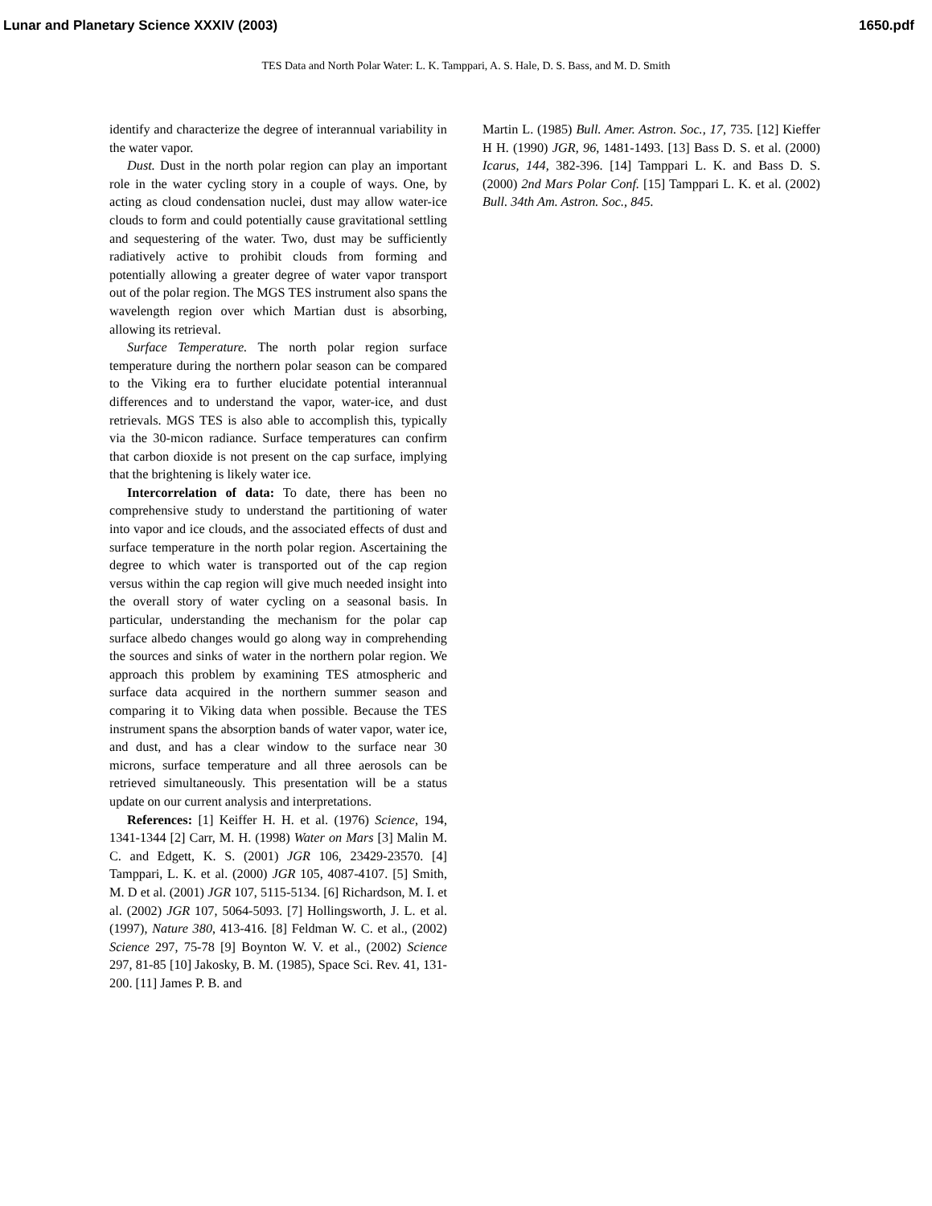Lunar and Planetary Science XXXIV (2003) 1650.pdf
TES Data and North Polar Water: L. K. Tamppari, A. S. Hale, D. S. Bass, and M. D. Smith
identify and characterize the degree of interannual variability in the water vapor.
Dust. Dust in the north polar region can play an important role in the water cycling story in a couple of ways. One, by acting as cloud condensation nuclei, dust may allow water-ice clouds to form and could potentially cause gravitational settling and sequestering of the water. Two, dust may be sufficiently radiatively active to prohibit clouds from forming and potentially allowing a greater degree of water vapor transport out of the polar region. The MGS TES instrument also spans the wavelength region over which Martian dust is absorbing, allowing its retrieval.
Surface Temperature. The north polar region surface temperature during the northern polar season can be compared to the Viking era to further elucidate potential interannual differences and to understand the vapor, water-ice, and dust retrievals. MGS TES is also able to accomplish this, typically via the 30-micon radiance. Surface temperatures can confirm that carbon dioxide is not present on the cap surface, implying that the brightening is likely water ice.
Intercorrelation of data: To date, there has been no comprehensive study to understand the partitioning of water into vapor and ice clouds, and the associated effects of dust and surface temperature in the north polar region. Ascertaining the degree to which water is transported out of the cap region versus within the cap region will give much needed insight into the overall story of water cycling on a seasonal basis. In particular, understanding the mechanism for the polar cap surface albedo changes would go along way in comprehending the sources and sinks of water in the northern polar region. We approach this problem by examining TES atmospheric and surface data acquired in the northern summer season and comparing it to Viking data when possible. Because the TES instrument spans the absorption bands of water vapor, water ice, and dust, and has a clear window to the surface near 30 microns, surface temperature and all three aerosols can be retrieved simultaneously. This presentation will be a status update on our current analysis and interpretations.
References: [1] Keiffer H. H. et al. (1976) Science, 194, 1341-1344 [2] Carr, M. H. (1998) Water on Mars [3] Malin M. C. and Edgett, K. S. (2001) JGR 106, 23429-23570. [4] Tamppari, L. K. et al. (2000) JGR 105, 4087-4107. [5] Smith, M. D et al. (2001) JGR 107, 5115-5134. [6] Richardson, M. I. et al. (2002) JGR 107, 5064-5093. [7] Hollingsworth, J. L. et al. (1997), Nature 380, 413-416. [8] Feldman W. C. et al., (2002) Science 297, 75-78 [9] Boynton W. V. et al., (2002) Science 297, 81-85 [10] Jakosky, B. M. (1985), Space Sci. Rev. 41, 131-200. [11] James P. B. and
Martin L. (1985) Bull. Amer. Astron. Soc., 17, 735. [12] Kieffer H H. (1990) JGR, 96, 1481-1493. [13] Bass D. S. et al. (2000) Icarus, 144, 382-396. [14] Tamppari L. K. and Bass D. S. (2000) 2nd Mars Polar Conf. [15] Tamppari L. K. et al. (2002) Bull. 34th Am. Astron. Soc., 845.